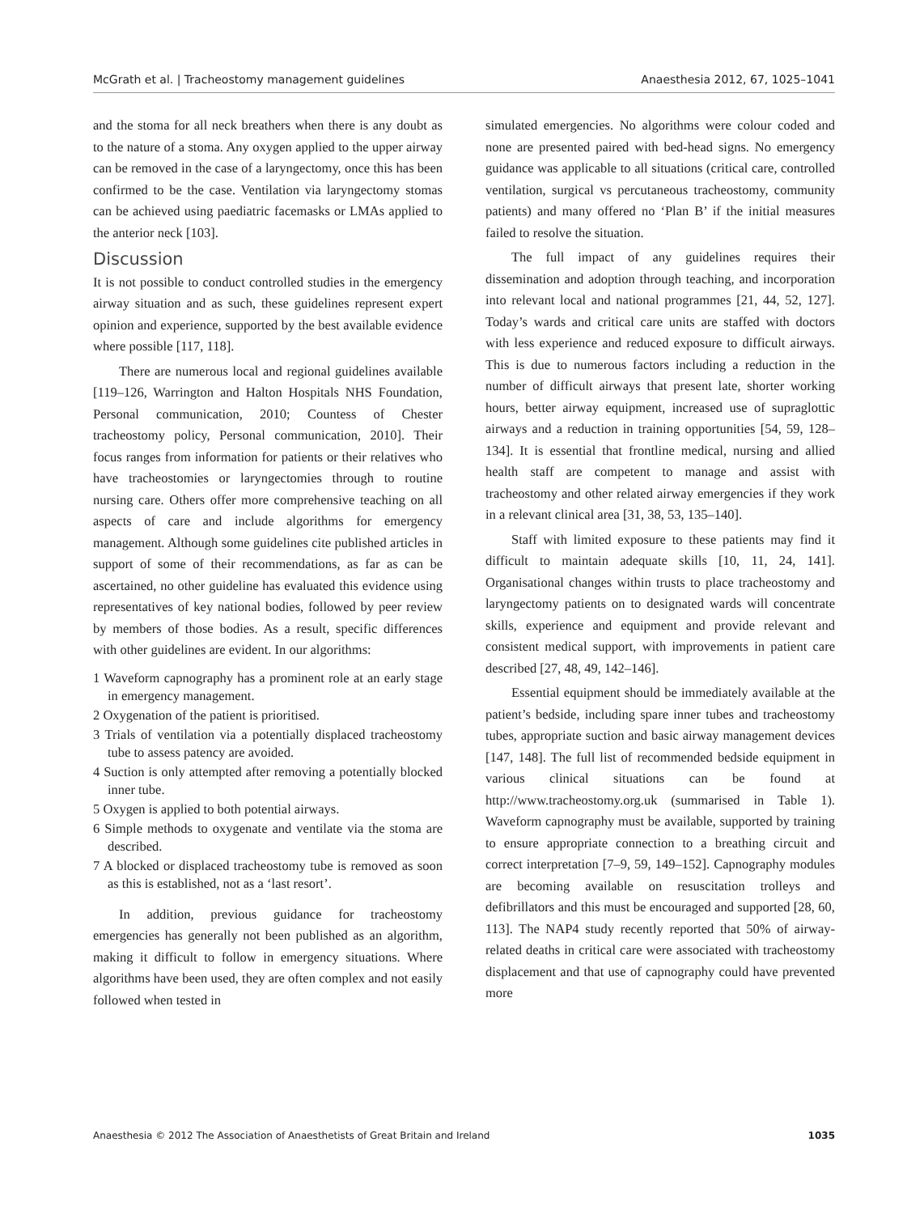McGrath et al. | Tracheostomy management guidelines Anaesthesia 2012, 67, 1025–1041
and the stoma for all neck breathers when there is any doubt as to the nature of a stoma. Any oxygen applied to the upper airway can be removed in the case of a laryngectomy, once this has been confirmed to be the case. Ventilation via laryngectomy stomas can be achieved using paediatric facemasks or LMAs applied to the anterior neck [103].
Discussion
It is not possible to conduct controlled studies in the emergency airway situation and as such, these guidelines represent expert opinion and experience, supported by the best available evidence where possible [117, 118].
There are numerous local and regional guidelines available [119–126, Warrington and Halton Hospitals NHS Foundation, Personal communication, 2010; Countess of Chester tracheostomy policy, Personal communication, 2010]. Their focus ranges from information for patients or their relatives who have tracheostomies or laryngectomies through to routine nursing care. Others offer more comprehensive teaching on all aspects of care and include algorithms for emergency management. Although some guidelines cite published articles in support of some of their recommendations, as far as can be ascertained, no other guideline has evaluated this evidence using representatives of key national bodies, followed by peer review by members of those bodies. As a result, specific differences with other guidelines are evident. In our algorithms:
1 Waveform capnography has a prominent role at an early stage in emergency management.
2 Oxygenation of the patient is prioritised.
3 Trials of ventilation via a potentially displaced tracheostomy tube to assess patency are avoided.
4 Suction is only attempted after removing a potentially blocked inner tube.
5 Oxygen is applied to both potential airways.
6 Simple methods to oxygenate and ventilate via the stoma are described.
7 A blocked or displaced tracheostomy tube is removed as soon as this is established, not as a ‘last resort’.
In addition, previous guidance for tracheostomy emergencies has generally not been published as an algorithm, making it difficult to follow in emergency situations. Where algorithms have been used, they are often complex and not easily followed when tested in
simulated emergencies. No algorithms were colour coded and none are presented paired with bed-head signs. No emergency guidance was applicable to all situations (critical care, controlled ventilation, surgical vs percutaneous tracheostomy, community patients) and many offered no ‘Plan B’ if the initial measures failed to resolve the situation.
The full impact of any guidelines requires their dissemination and adoption through teaching, and incorporation into relevant local and national programmes [21, 44, 52, 127]. Today’s wards and critical care units are staffed with doctors with less experience and reduced exposure to difficult airways. This is due to numerous factors including a reduction in the number of difficult airways that present late, shorter working hours, better airway equipment, increased use of supraglottic airways and a reduction in training opportunities [54, 59, 128–134]. It is essential that frontline medical, nursing and allied health staff are competent to manage and assist with tracheostomy and other related airway emergencies if they work in a relevant clinical area [31, 38, 53, 135–140].
Staff with limited exposure to these patients may find it difficult to maintain adequate skills [10, 11, 24, 141]. Organisational changes within trusts to place tracheostomy and laryngectomy patients on to designated wards will concentrate skills, experience and equipment and provide relevant and consistent medical support, with improvements in patient care described [27, 48, 49, 142–146].
Essential equipment should be immediately available at the patient’s bedside, including spare inner tubes and tracheostomy tubes, appropriate suction and basic airway management devices [147, 148]. The full list of recommended bedside equipment in various clinical situations can be found at http://www.tracheostomy.org.uk (summarised in Table 1). Waveform capnography must be available, supported by training to ensure appropriate connection to a breathing circuit and correct interpretation [7–9, 59, 149–152]. Capnography modules are becoming available on resuscitation trolleys and defibrillators and this must be encouraged and supported [28, 60, 113]. The NAP4 study recently reported that 50% of airway-related deaths in critical care were associated with tracheostomy displacement and that use of capnography could have prevented more
Anaesthesia © 2012 The Association of Anaesthetists of Great Britain and Ireland 1035